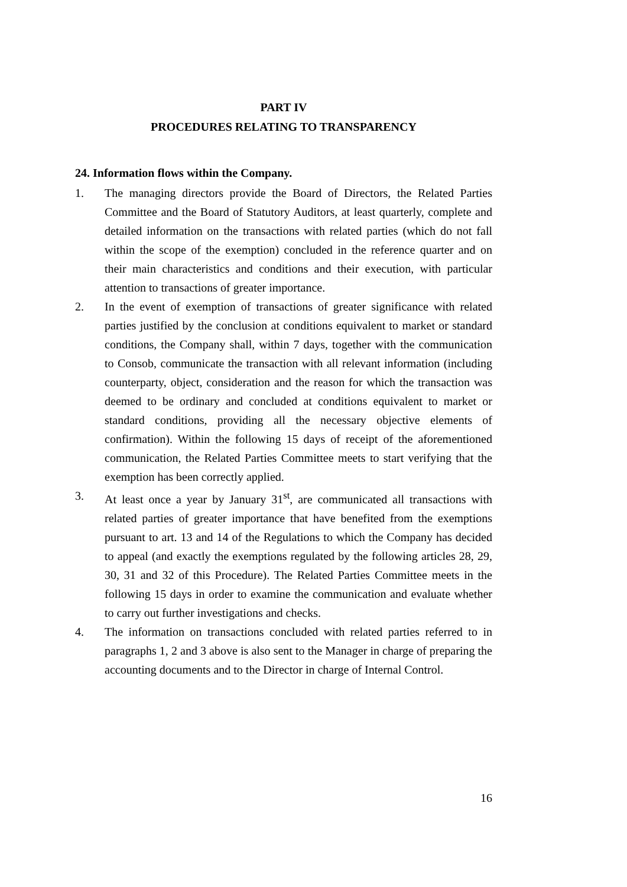PART IV
PROCEDURES RELATING TO TRANSPARENCY
24. Information flows within the Company.
1. The managing directors provide the Board of Directors, the Related Parties Committee and the Board of Statutory Auditors, at least quarterly, complete and detailed information on the transactions with related parties (which do not fall within the scope of the exemption) concluded in the reference quarter and on their main characteristics and conditions and their execution, with particular attention to transactions of greater importance.
2. In the event of exemption of transactions of greater significance with related parties justified by the conclusion at conditions equivalent to market or standard conditions, the Company shall, within 7 days, together with the communication to Consob, communicate the transaction with all relevant information (including counterparty, object, consideration and the reason for which the transaction was deemed to be ordinary and concluded at conditions equivalent to market or standard conditions, providing all the necessary objective elements of confirmation). Within the following 15 days of receipt of the aforementioned communication, the Related Parties Committee meets to start verifying that the exemption has been correctly applied.
3. At least once a year by January 31<sup>st</sup>, are communicated all transactions with related parties of greater importance that have benefited from the exemptions pursuant to art. 13 and 14 of the Regulations to which the Company has decided to appeal (and exactly the exemptions regulated by the following articles 28, 29, 30, 31 and 32 of this Procedure). The Related Parties Committee meets in the following 15 days in order to examine the communication and evaluate whether to carry out further investigations and checks.
4. The information on transactions concluded with related parties referred to in paragraphs 1, 2 and 3 above is also sent to the Manager in charge of preparing the accounting documents and to the Director in charge of Internal Control.
16